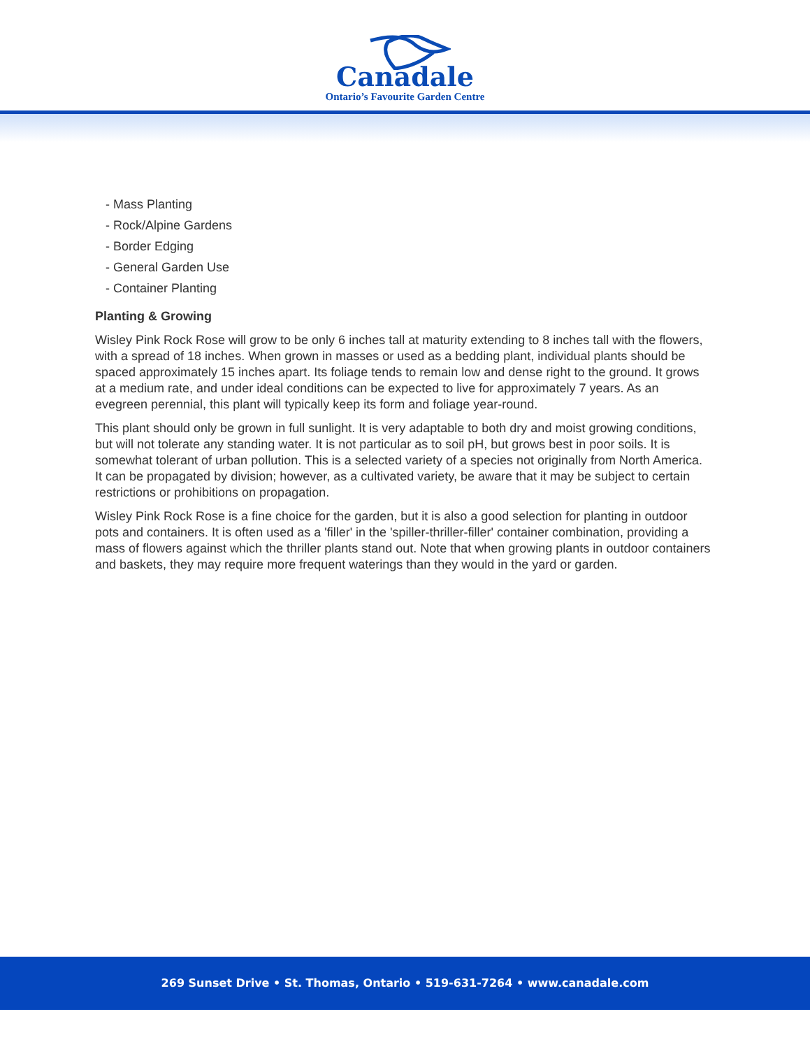Canadale
Ontario’s Favourite Garden Centre
- Mass Planting
- Rock/Alpine Gardens
- Border Edging
- General Garden Use
- Container Planting
Planting & Growing
Wisley Pink Rock Rose will grow to be only 6 inches tall at maturity extending to 8 inches tall with the flowers, with a spread of 18 inches. When grown in masses or used as a bedding plant, individual plants should be spaced approximately 15 inches apart. Its foliage tends to remain low and dense right to the ground. It grows at a medium rate, and under ideal conditions can be expected to live for approximately 7 years. As an evegreen perennial, this plant will typically keep its form and foliage year-round.
This plant should only be grown in full sunlight. It is very adaptable to both dry and moist growing conditions, but will not tolerate any standing water. It is not particular as to soil pH, but grows best in poor soils. It is somewhat tolerant of urban pollution. This is a selected variety of a species not originally from North America. It can be propagated by division; however, as a cultivated variety, be aware that it may be subject to certain restrictions or prohibitions on propagation.
Wisley Pink Rock Rose is a fine choice for the garden, but it is also a good selection for planting in outdoor pots and containers. It is often used as a 'filler' in the 'spiller-thriller-filler' container combination, providing a mass of flowers against which the thriller plants stand out. Note that when growing plants in outdoor containers and baskets, they may require more frequent waterings than they would in the yard or garden.
269 Sunset Drive • St. Thomas, Ontario • 519-631-7264 • www.canadale.com